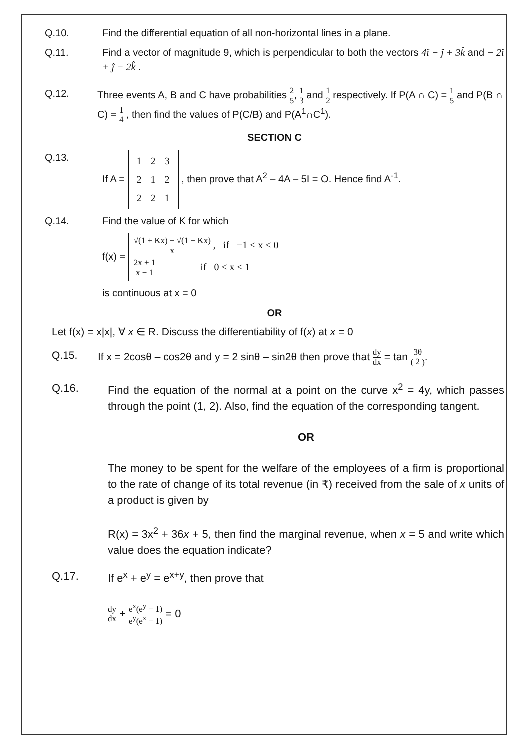Q.10. Find the differential equation of all non-horizontal lines in a plane.
Q.11. Find a vector of magnitude 9, which is perpendicular to both the vectors 4î − ĵ + 3k̂ and − 2î + ĵ − 2k̂ .
Q.12. Three events A, B and C have probabilities 2 5, 1 3 and 1 2 respectively. If P(A ∩ C) = 1 5 and P(B ∩ C) = 1 4 , then find the values of P(C/B) and P(A<sup>1</sup>∩C<sup>1</sup>).
SECTION C
Q.13. If A =
| 1 | 2 | 3 |
| 2 | 1 | 2 |
| 2 | 2 | 1 |
, then prove that A<sup>2</sup> – 4A – 5I = O. Hence find A<sup>-1</sup>.
Q.14. Find the value of K for which
f(x) =
√(1 + Kx) − √(1 − Kx) x , if −1 ≤ x < 0
2x + 1 x − 1 if 0 ≤ x ≤ 1
is continuous at x = 0
OR
Let f(x) = x|x|, ∀ x ∈ R. Discuss the differentiability of f(x) at x = 0
Q.15. If x = 2cosθ – cos2θ and y = 2 sinθ – sin2θ then prove that dy dx = tan (3θ 2).
Q.16. Find the equation of the normal at a point on the curve x<sup>2</sup> = 4y, which passes through the point (1, 2). Also, find the equation of the corresponding tangent.
OR
The money to be spent for the welfare of the employees of a firm is proportional to the rate of change of its total revenue (in ₹) received from the sale of x units of a product is given by
R(x) = 3x<sup>2</sup> + 36x + 5, then find the marginal revenue, when x = 5 and write which value does the equation indicate?
Q.17. If e<sup>x</sup> + e<sup>y</sup> = e<sup>x+y</sup>, then prove that
dy dx + e<sup>x</sup>(e<sup>y</sup> − 1) e<sup>y</sup>(e<sup>x</sup> − 1) = 0